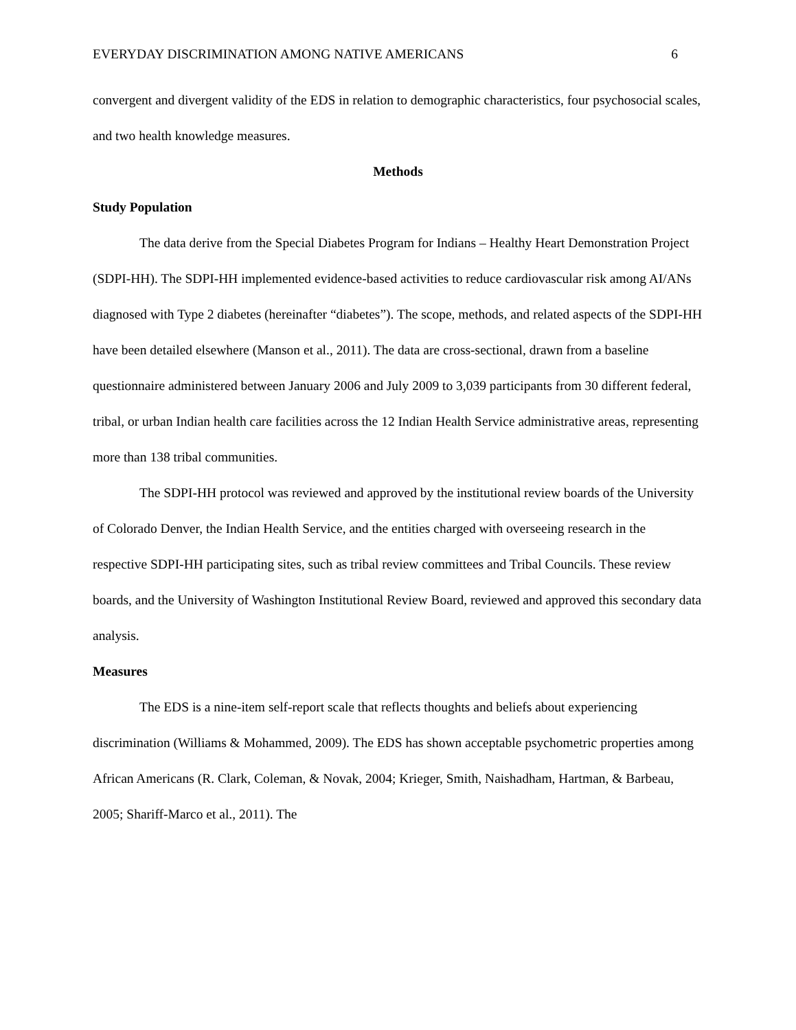EVERYDAY DISCRIMINATION AMONG NATIVE AMERICANS 6
convergent and divergent validity of the EDS in relation to demographic characteristics, four psychosocial scales, and two health knowledge measures.
Methods
Study Population
The data derive from the Special Diabetes Program for Indians – Healthy Heart Demonstration Project (SDPI-HH). The SDPI-HH implemented evidence-based activities to reduce cardiovascular risk among AI/ANs diagnosed with Type 2 diabetes (hereinafter “diabetes”). The scope, methods, and related aspects of the SDPI-HH have been detailed elsewhere (Manson et al., 2011). The data are cross-sectional, drawn from a baseline questionnaire administered between January 2006 and July 2009 to 3,039 participants from 30 different federal, tribal, or urban Indian health care facilities across the 12 Indian Health Service administrative areas, representing more than 138 tribal communities.
The SDPI-HH protocol was reviewed and approved by the institutional review boards of the University of Colorado Denver, the Indian Health Service, and the entities charged with overseeing research in the respective SDPI-HH participating sites, such as tribal review committees and Tribal Councils. These review boards, and the University of Washington Institutional Review Board, reviewed and approved this secondary data analysis.
Measures
The EDS is a nine-item self-report scale that reflects thoughts and beliefs about experiencing discrimination (Williams & Mohammed, 2009). The EDS has shown acceptable psychometric properties among African Americans (R. Clark, Coleman, & Novak, 2004; Krieger, Smith, Naishadham, Hartman, & Barbeau, 2005; Shariff-Marco et al., 2011). The